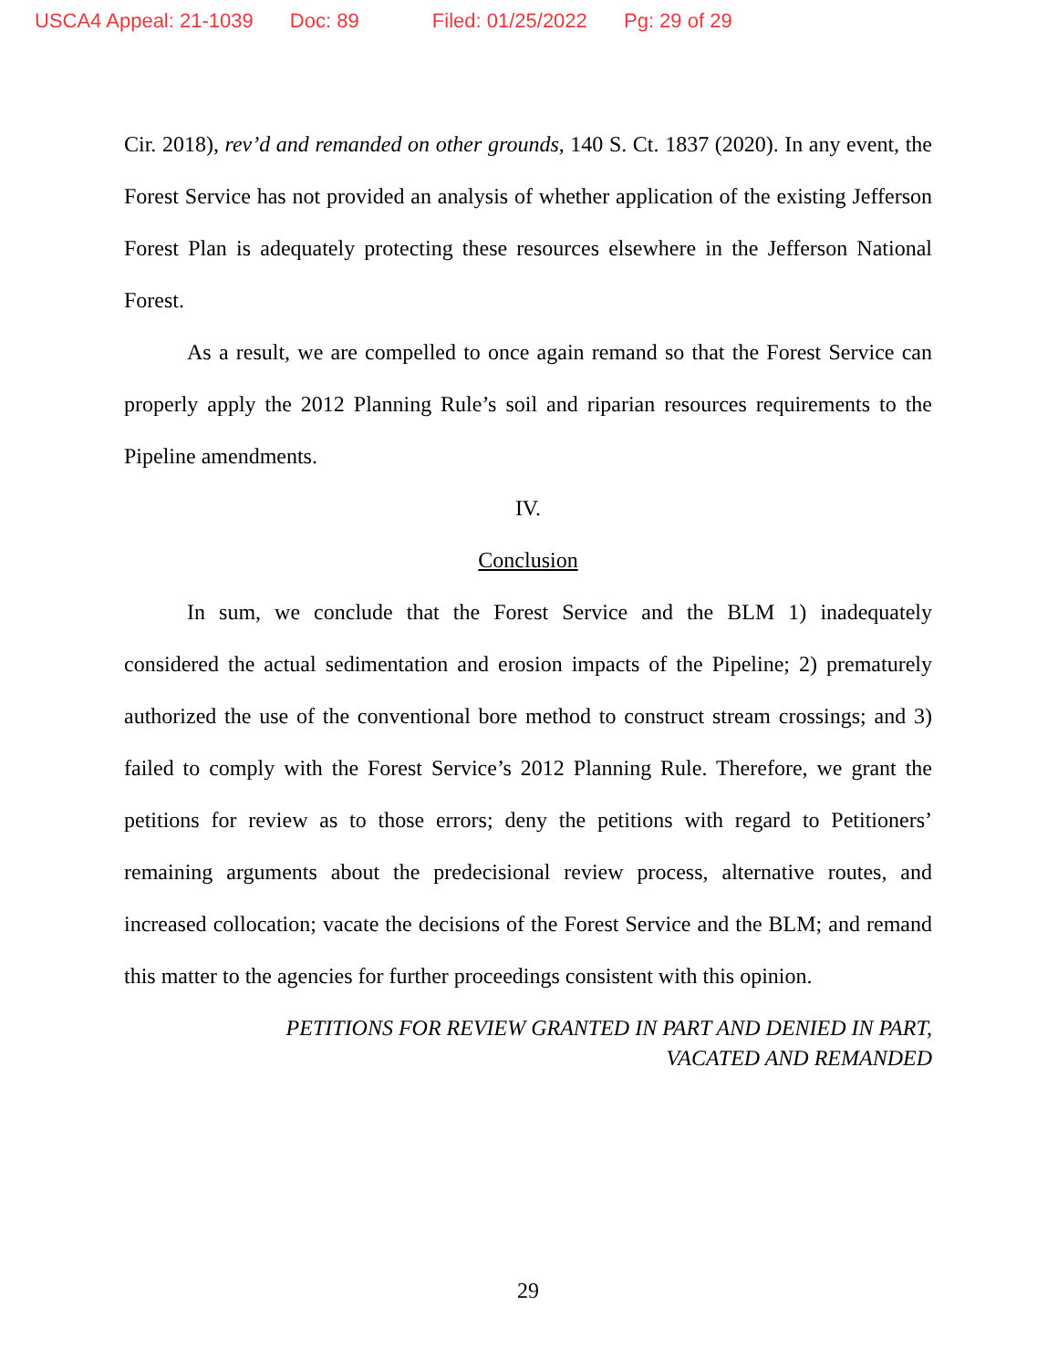USCA4 Appeal: 21-1039 Doc: 89 Filed: 01/25/2022 Pg: 29 of 29
Cir. 2018), rev’d and remanded on other grounds, 140 S. Ct. 1837 (2020). In any event, the Forest Service has not provided an analysis of whether application of the existing Jefferson Forest Plan is adequately protecting these resources elsewhere in the Jefferson National Forest.
As a result, we are compelled to once again remand so that the Forest Service can properly apply the 2012 Planning Rule’s soil and riparian resources requirements to the Pipeline amendments.
IV.
Conclusion
In sum, we conclude that the Forest Service and the BLM 1) inadequately considered the actual sedimentation and erosion impacts of the Pipeline; 2) prematurely authorized the use of the conventional bore method to construct stream crossings; and 3) failed to comply with the Forest Service’s 2012 Planning Rule. Therefore, we grant the petitions for review as to those errors; deny the petitions with regard to Petitioners’ remaining arguments about the predecisional review process, alternative routes, and increased collocation; vacate the decisions of the Forest Service and the BLM; and remand this matter to the agencies for further proceedings consistent with this opinion.
PETITIONS FOR REVIEW GRANTED IN PART AND DENIED IN PART,
VACATED AND REMANDED
29